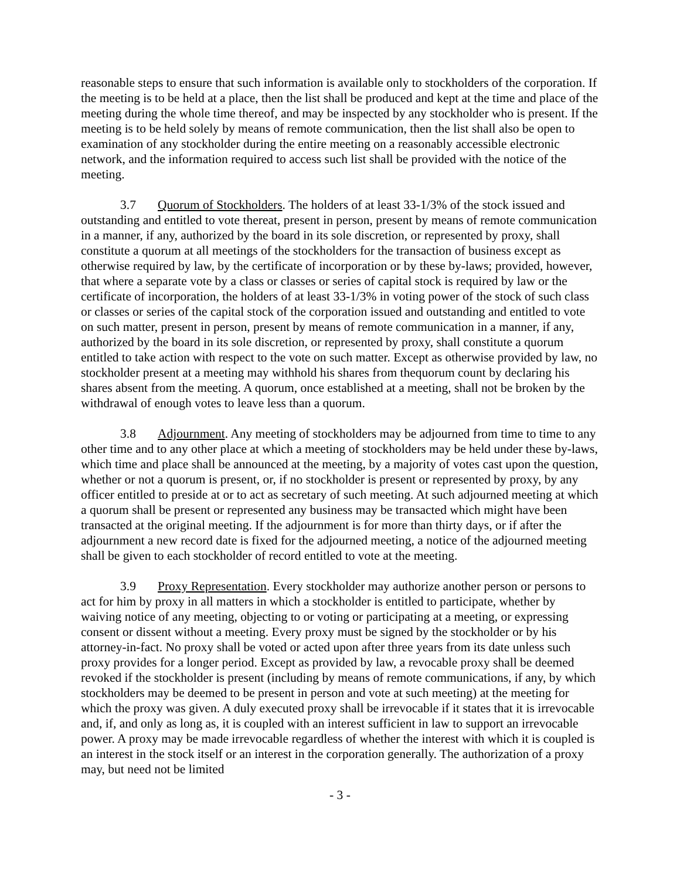reasonable steps to ensure that such information is available only to stockholders of the corporation. If the meeting is to be held at a place, then the list shall be produced and kept at the time and place of the meeting during the whole time thereof, and may be inspected by any stockholder who is present. If the meeting is to be held solely by means of remote communication, then the list shall also be open to examination of any stockholder during the entire meeting on a reasonably accessible electronic network, and the information required to access such list shall be provided with the notice of the meeting.
3.7 Quorum of Stockholders. The holders of at least 33-1/3% of the stock issued and outstanding and entitled to vote thereat, present in person, present by means of remote communication in a manner, if any, authorized by the board in its sole discretion, or represented by proxy, shall constitute a quorum at all meetings of the stockholders for the transaction of business except as otherwise required by law, by the certificate of incorporation or by these by-laws; provided, however, that where a separate vote by a class or classes or series of capital stock is required by law or the certificate of incorporation, the holders of at least 33-1/3% in voting power of the stock of such class or classes or series of the capital stock of the corporation issued and outstanding and entitled to vote on such matter, present in person, present by means of remote communication in a manner, if any, authorized by the board in its sole discretion, or represented by proxy, shall constitute a quorum entitled to take action with respect to the vote on such matter. Except as otherwise provided by law, no stockholder present at a meeting may withhold his shares from thequorum count by declaring his shares absent from the meeting. A quorum, once established at a meeting, shall not be broken by the withdrawal of enough votes to leave less than a quorum.
3.8 Adjournment. Any meeting of stockholders may be adjourned from time to time to any other time and to any other place at which a meeting of stockholders may be held under these by-laws, which time and place shall be announced at the meeting, by a majority of votes cast upon the question, whether or not a quorum is present, or, if no stockholder is present or represented by proxy, by any officer entitled to preside at or to act as secretary of such meeting. At such adjourned meeting at which a quorum shall be present or represented any business may be transacted which might have been transacted at the original meeting. If the adjournment is for more than thirty days, or if after the adjournment a new record date is fixed for the adjourned meeting, a notice of the adjourned meeting shall be given to each stockholder of record entitled to vote at the meeting.
3.9 Proxy Representation. Every stockholder may authorize another person or persons to act for him by proxy in all matters in which a stockholder is entitled to participate, whether by waiving notice of any meeting, objecting to or voting or participating at a meeting, or expressing consent or dissent without a meeting. Every proxy must be signed by the stockholder or by his attorney-in-fact. No proxy shall be voted or acted upon after three years from its date unless such proxy provides for a longer period. Except as provided by law, a revocable proxy shall be deemed revoked if the stockholder is present (including by means of remote communications, if any, by which stockholders may be deemed to be present in person and vote at such meeting) at the meeting for which the proxy was given. A duly executed proxy shall be irrevocable if it states that it is irrevocable and, if, and only as long as, it is coupled with an interest sufficient in law to support an irrevocable power. A proxy may be made irrevocable regardless of whether the interest with which it is coupled is an interest in the stock itself or an interest in the corporation generally. The authorization of a proxy may, but need not be limited
- 3 -